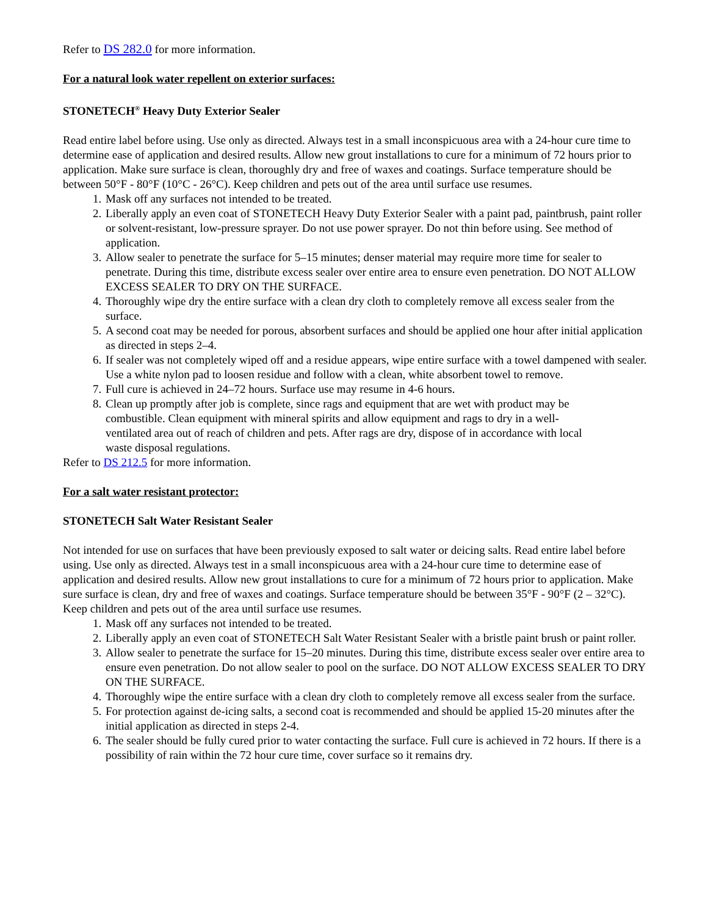Refer to DS 282.0 for more information.
For a natural look water repellent on exterior surfaces:
STONETECH<sup>®</sup> Heavy Duty Exterior Sealer
Read entire label before using. Use only as directed. Always test in a small inconspicuous area with a 24-hour cure time to determine ease of application and desired results. Allow new grout installations to cure for a minimum of 72 hours prior to application. Make sure surface is clean, thoroughly dry and free of waxes and coatings. Surface temperature should be between 50°F - 80°F (10°C - 26°C). Keep children and pets out of the area until surface use resumes.
1. Mask off any surfaces not intended to be treated.
2. Liberally apply an even coat of STONETECH Heavy Duty Exterior Sealer with a paint pad, paintbrush, paint roller or solvent-resistant, low-pressure sprayer. Do not use power sprayer. Do not thin before using. See method of application.
3. Allow sealer to penetrate the surface for 5–15 minutes; denser material may require more time for sealer to penetrate. During this time, distribute excess sealer over entire area to ensure even penetration. DO NOT ALLOW EXCESS SEALER TO DRY ON THE SURFACE.
4. Thoroughly wipe dry the entire surface with a clean dry cloth to completely remove all excess sealer from the surface.
5. A second coat may be needed for porous, absorbent surfaces and should be applied one hour after initial application as directed in steps 2–4.
6. If sealer was not completely wiped off and a residue appears, wipe entire surface with a towel dampened with sealer. Use a white nylon pad to loosen residue and follow with a clean, white absorbent towel to remove.
7. Full cure is achieved in 24–72 hours. Surface use may resume in 4-6 hours.
8. Clean up promptly after job is complete, since rags and equipment that are wet with product may be combustible. Clean equipment with mineral spirits and allow equipment and rags to dry in a well-ventilated area out of reach of children and pets. After rags are dry, dispose of in accordance with local waste disposal regulations.
Refer to DS 212.5 for more information.
For a salt water resistant protector:
STONETECH Salt Water Resistant Sealer
Not intended for use on surfaces that have been previously exposed to salt water or deicing salts. Read entire label before using. Use only as directed. Always test in a small inconspicuous area with a 24-hour cure time to determine ease of application and desired results. Allow new grout installations to cure for a minimum of 72 hours prior to application. Make sure surface is clean, dry and free of waxes and coatings. Surface temperature should be between 35°F - 90°F (2 – 32°C). Keep children and pets out of the area until surface use resumes.
1. Mask off any surfaces not intended to be treated.
2. Liberally apply an even coat of STONETECH Salt Water Resistant Sealer with a bristle paint brush or paint roller.
3. Allow sealer to penetrate the surface for 15–20 minutes. During this time, distribute excess sealer over entire area to ensure even penetration. Do not allow sealer to pool on the surface. DO NOT ALLOW EXCESS SEALER TO DRY ON THE SURFACE.
4. Thoroughly wipe the entire surface with a clean dry cloth to completely remove all excess sealer from the surface.
5. For protection against de-icing salts, a second coat is recommended and should be applied 15-20 minutes after the initial application as directed in steps 2-4.
6. The sealer should be fully cured prior to water contacting the surface. Full cure is achieved in 72 hours. If there is a possibility of rain within the 72 hour cure time, cover surface so it remains dry.